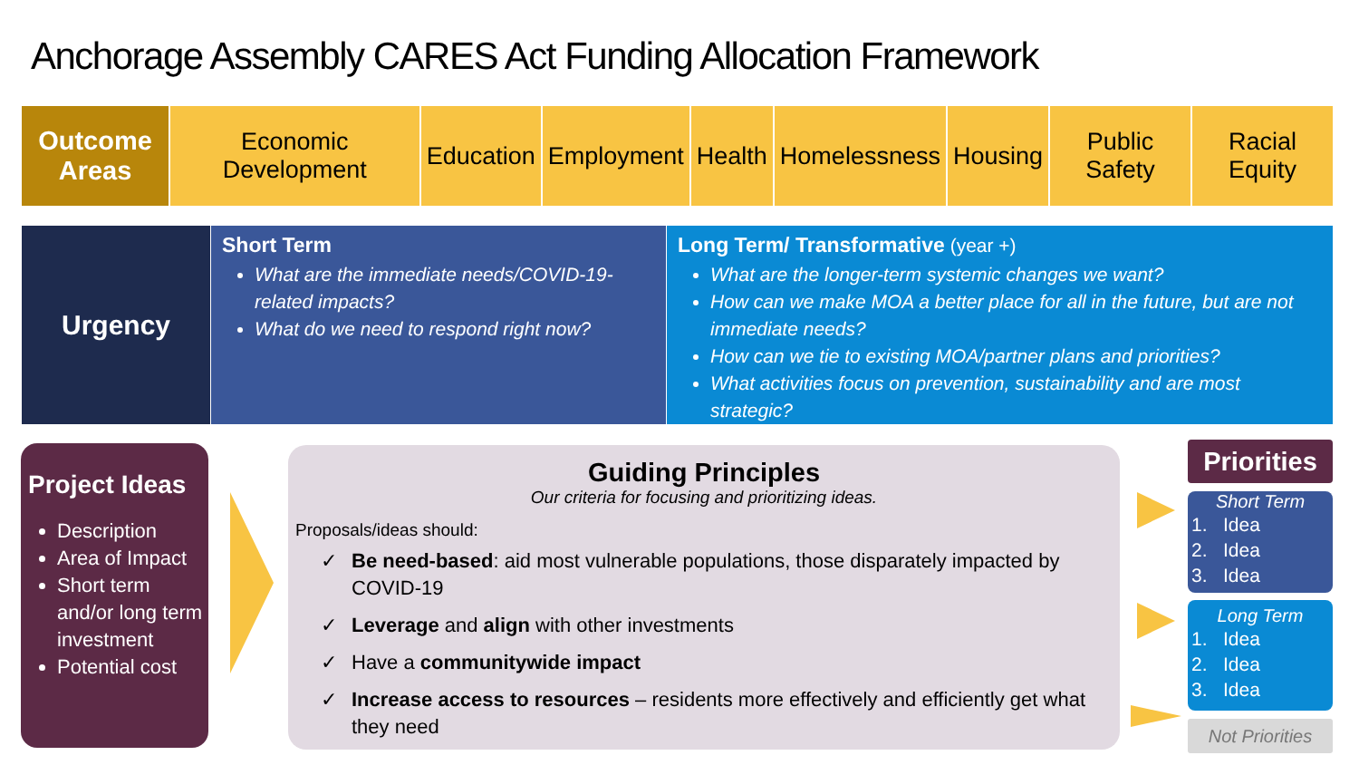Anchorage Assembly CARES Act Funding Allocation Framework
| Outcome Areas | Economic Development | Education | Employment | Health | Homelessness | Housing | Public Safety | Racial Equity |
Urgency
Short Term
What are the immediate needs/COVID-19-related impacts?
What do we need to respond right now?
Long Term/ Transformative (year +)
What are the longer-term systemic changes we want?
How can we make MOA a better place for all in the future, but are not immediate needs?
How can we tie to existing MOA/partner plans and priorities?
What activities focus on prevention, sustainability and are most strategic?
Project Ideas
Description
Area of Impact
Short term and/or long term investment
Potential cost
Guiding Principles
Our criteria for focusing and prioritizing ideas.
Proposals/ideas should:
✓ Be need-based: aid most vulnerable populations, those disparately impacted by COVID-19
✓ Leverage and align with other investments
✓ Have a communitywide impact
✓ Increase access to resources – residents more effectively and efficiently get what they need
Priorities
Short Term
1. Idea
2. Idea
3. Idea
Long Term
1. Idea
2. Idea
3. Idea
Not Priorities